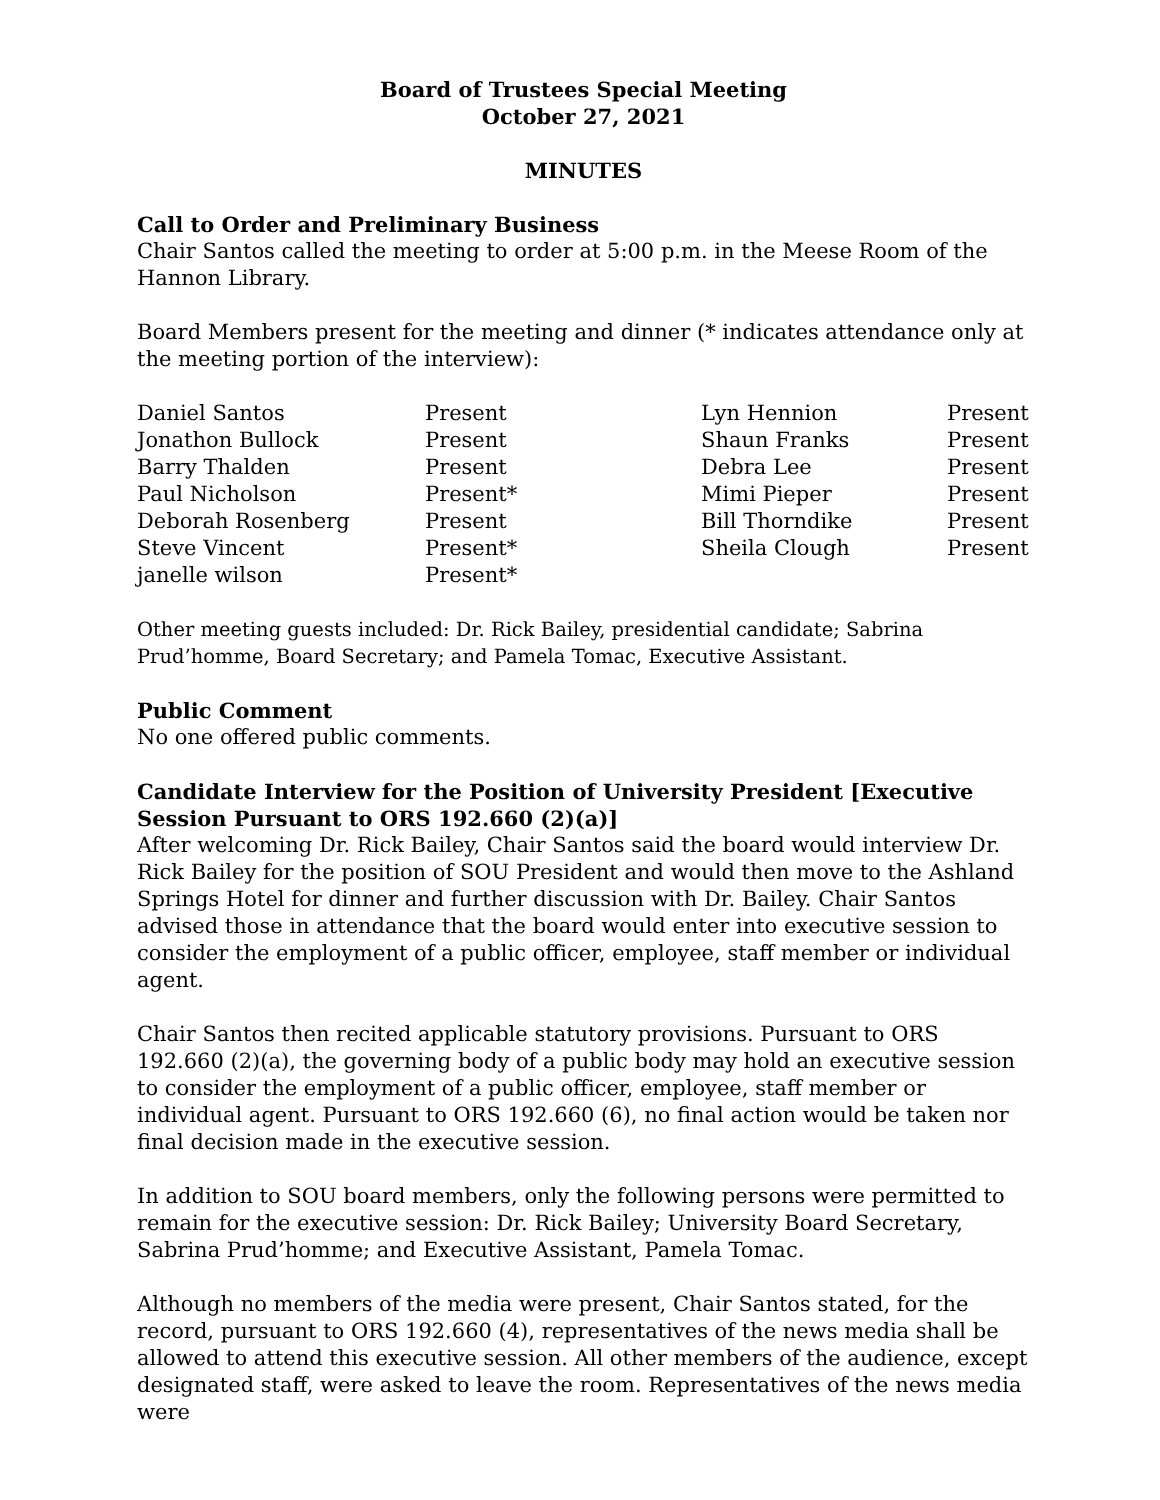Board of Trustees Special Meeting
October 27, 2021
MINUTES
Call to Order and Preliminary Business
Chair Santos called the meeting to order at 5:00 p.m. in the Meese Room of the Hannon Library.
Board Members present for the meeting and dinner (* indicates attendance only at the meeting portion of the interview):
| Daniel Santos | Present | Lyn Hennion | Present |
| Jonathon Bullock | Present | Shaun Franks | Present |
| Barry Thalden | Present | Debra Lee | Present |
| Paul Nicholson | Present* | Mimi Pieper | Present |
| Deborah Rosenberg | Present | Bill Thorndike | Present |
| Steve Vincent | Present* | Sheila Clough | Present |
| janelle wilson | Present* | | |
Other meeting guests included: Dr. Rick Bailey, presidential candidate; Sabrina Prud’homme, Board Secretary; and Pamela Tomac, Executive Assistant.
Public Comment
No one offered public comments.
Candidate Interview for the Position of University President [Executive Session Pursuant to ORS 192.660 (2)(a)]
After welcoming Dr. Rick Bailey, Chair Santos said the board would interview Dr. Rick Bailey for the position of SOU President and would then move to the Ashland Springs Hotel for dinner and further discussion with Dr. Bailey. Chair Santos advised those in attendance that the board would enter into executive session to consider the employment of a public officer, employee, staff member or individual agent.
Chair Santos then recited applicable statutory provisions. Pursuant to ORS 192.660 (2)(a), the governing body of a public body may hold an executive session to consider the employment of a public officer, employee, staff member or individual agent. Pursuant to ORS 192.660 (6), no final action would be taken nor final decision made in the executive session.
In addition to SOU board members, only the following persons were permitted to remain for the executive session: Dr. Rick Bailey; University Board Secretary, Sabrina Prud’homme; and Executive Assistant, Pamela Tomac.
Although no members of the media were present, Chair Santos stated, for the record, pursuant to ORS 192.660 (4), representatives of the news media shall be allowed to attend this executive session. All other members of the audience, except designated staff, were asked to leave the room. Representatives of the news media were